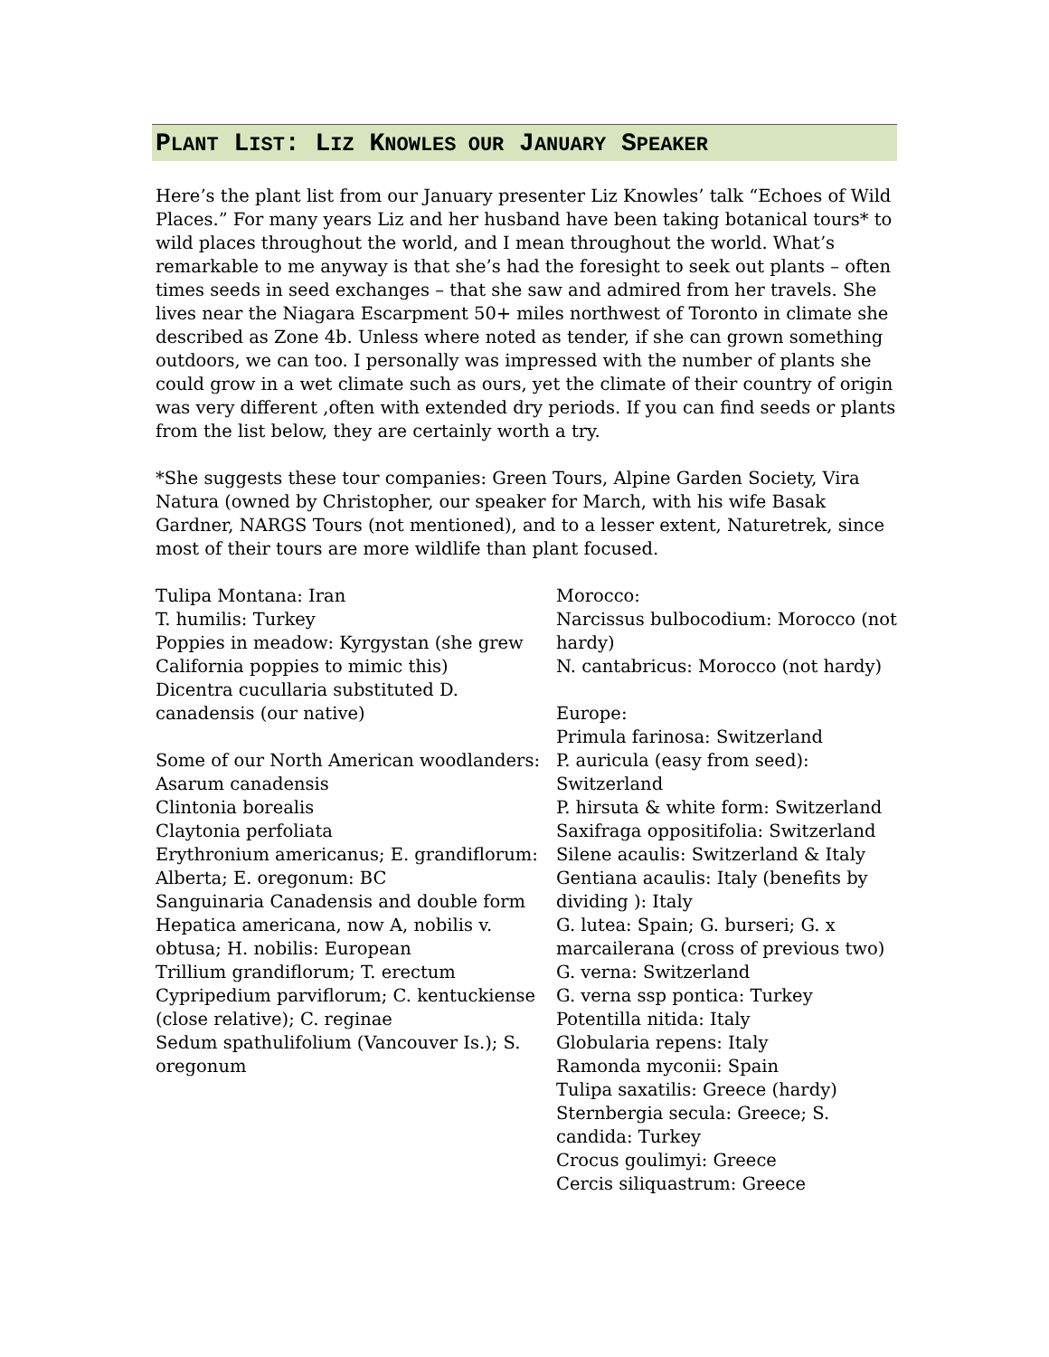PLANT LIST: LIZ KNOWLES OUR JANUARY SPEAKER
Here’s the plant list from our January presenter Liz Knowles’ talk “Echoes of Wild Places.” For many years Liz and her husband have been taking botanical tours* to wild places throughout the world, and I mean throughout the world. What’s remarkable to me anyway is that she’s had the foresight to seek out plants – often times seeds in seed exchanges – that she saw and admired from her travels. She lives near the Niagara Escarpment 50+ miles northwest of Toronto in climate she described as Zone 4b. Unless where noted as tender, if she can grown something outdoors, we can too. I personally was impressed with the number of plants she could grow in a wet climate such as ours, yet the climate of their country of origin was very different ,often with extended dry periods. If you can find seeds or plants from the list below, they are certainly worth a try.
*She suggests these tour companies: Green Tours, Alpine Garden Society, Vira Natura (owned by Christopher, our speaker for March, with his wife Basak Gardner, NARGS Tours (not mentioned), and to a lesser extent, Naturetrek, since most of their tours are more wildlife than plant focused.
Tulipa Montana: Iran
T. humilis: Turkey
Poppies in meadow: Kyrgystan (she grew California poppies to mimic this)
Dicentra cucullaria substituted D. canadensis (our native)
Some of our North American woodlanders:
Asarum canadensis
Clintonia borealis
Claytonia perfoliata
Erythronium americanus; E. grandiflorum: Alberta; E. oregonum: BC
Sanguinaria Canadensis and double form
Hepatica americana, now A, nobilis v. obtusa; H. nobilis: European
Trillium grandiflorum; T. erectum
Cypripedium parviflorum; C. kentuckiense (close relative); C. reginae
Sedum spathulifolium (Vancouver Is.); S. oregonum
Morocco:
Narcissus bulbocodium: Morocco (not hardy)
N. cantabricus: Morocco (not hardy)
Europe:
Primula farinosa: Switzerland
P. auricula (easy from seed): Switzerland
P. hirsuta & white form: Switzerland
Saxifraga oppositifolia: Switzerland
Silene acaulis: Switzerland & Italy
Gentiana acaulis: Italy (benefits by dividing ): Italy
G. lutea: Spain; G. burseri; G. x marcailerana (cross of previous two)
G. verna: Switzerland
G. verna ssp pontica: Turkey
Potentilla nitida: Italy
Globularia repens: Italy
Ramonda myconii: Spain
Tulipa saxatilis: Greece (hardy)
Sternbergia secula: Greece; S. candida: Turkey
Crocus goulimyi: Greece
Cercis siliquastrum: Greece